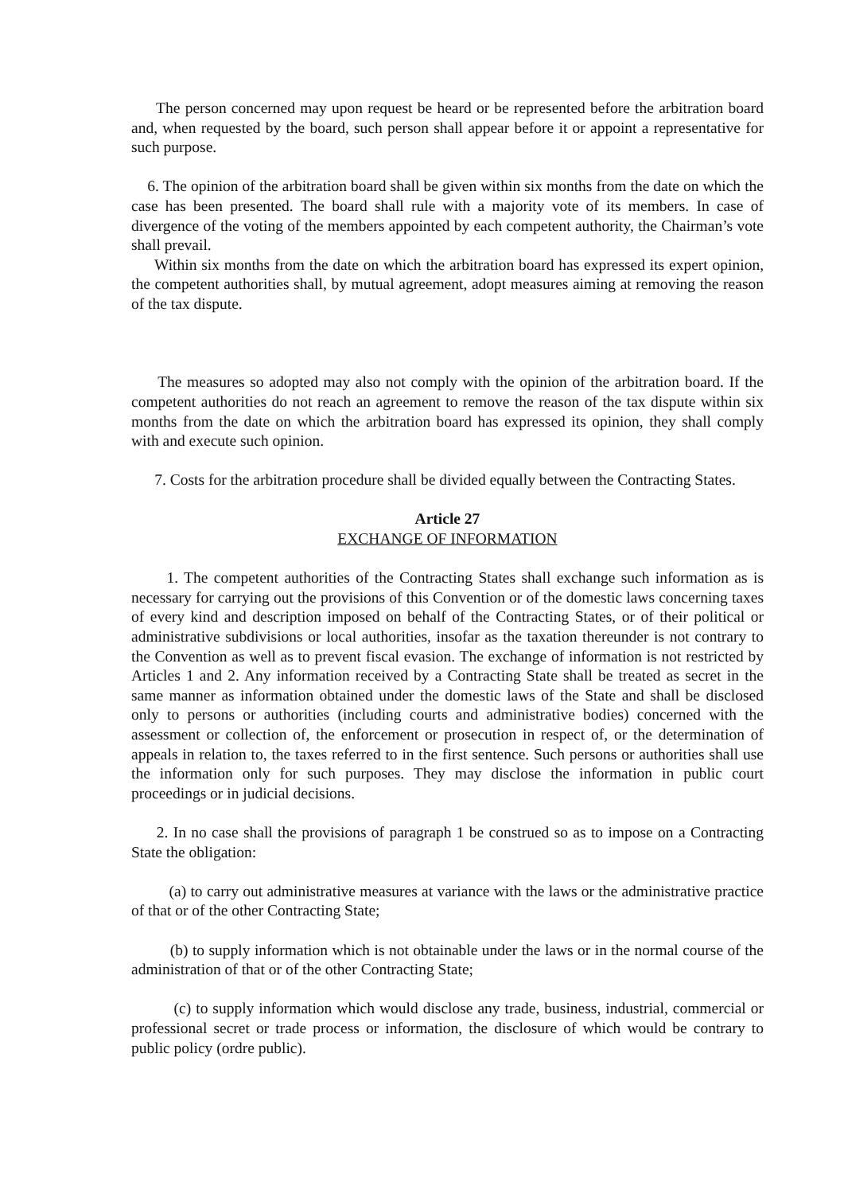The person concerned may upon request be heard or be represented before the arbitration board and, when requested by the board, such person shall appear before it or appoint a representative for such purpose.
6. The opinion of the arbitration board shall be given within six months from the date on which the case has been presented. The board shall rule with a majority vote of its members. In case of divergence of the voting of the members appointed by each competent authority, the Chairman’s vote shall prevail.
Within six months from the date on which the arbitration board has expressed its expert opinion, the competent authorities shall, by mutual agreement, adopt measures aiming at removing the reason of the tax dispute.
The measures so adopted may also not comply with the opinion of the arbitration board. If the competent authorities do not reach an agreement to remove the reason of the tax dispute within six months from the date on which the arbitration board has expressed its opinion, they shall comply with and execute such opinion.
7. Costs for the arbitration procedure shall be divided equally between the Contracting States.
Article 27
EXCHANGE OF INFORMATION
1. The competent authorities of the Contracting States shall exchange such information as is necessary for carrying out the provisions of this Convention or of the domestic laws concerning taxes of every kind and description imposed on behalf of the Contracting States, or of their political or administrative subdivisions or local authorities, insofar as the taxation thereunder is not contrary to the Convention as well as to prevent fiscal evasion. The exchange of information is not restricted by Articles 1 and 2. Any information received by a Contracting State shall be treated as secret in the same manner as information obtained under the domestic laws of the State and shall be disclosed only to persons or authorities (including courts and administrative bodies) concerned with the assessment or collection of, the enforcement or prosecution in respect of, or the determination of appeals in relation to, the taxes referred to in the first sentence. Such persons or authorities shall use the information only for such purposes. They may disclose the information in public court proceedings or in judicial decisions.
2. In no case shall the provisions of paragraph 1 be construed so as to impose on a Contracting State the obligation:
(a) to carry out administrative measures at variance with the laws or the administrative practice of that or of the other Contracting State;
(b) to supply information which is not obtainable under the laws or in the normal course of the administration of that or of the other Contracting State;
(c) to supply information which would disclose any trade, business, industrial, commercial or professional secret or trade process or information, the disclosure of which would be contrary to public policy (ordre public).